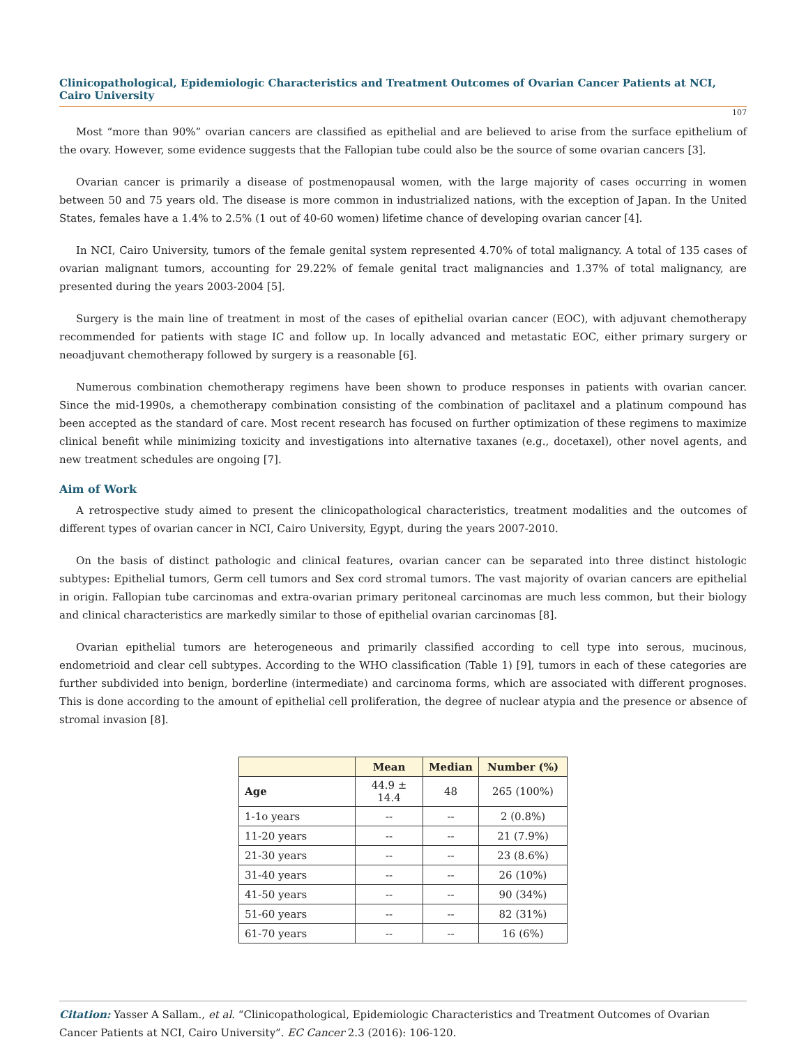Clinicopathological, Epidemiologic Characteristics and Treatment Outcomes of Ovarian Cancer Patients at NCI, Cairo University
107
Most “more than 90%” ovarian cancers are classified as epithelial and are believed to arise from the surface epithelium of the ovary. However, some evidence suggests that the Fallopian tube could also be the source of some ovarian cancers [3].
Ovarian cancer is primarily a disease of postmenopausal women, with the large majority of cases occurring in women between 50 and 75 years old. The disease is more common in industrialized nations, with the exception of Japan. In the United States, females have a 1.4% to 2.5% (1 out of 40-60 women) lifetime chance of developing ovarian cancer [4].
In NCI, Cairo University, tumors of the female genital system represented 4.70% of total malignancy. A total of 135 cases of ovarian malignant tumors, accounting for 29.22% of female genital tract malignancies and 1.37% of total malignancy, are presented during the years 2003-2004 [5].
Surgery is the main line of treatment in most of the cases of epithelial ovarian cancer (EOC), with adjuvant chemotherapy recommended for patients with stage IC and follow up. In locally advanced and metastatic EOC, either primary surgery or neoadjuvant chemotherapy followed by surgery is a reasonable [6].
Numerous combination chemotherapy regimens have been shown to produce responses in patients with ovarian cancer. Since the mid-1990s, a chemotherapy combination consisting of the combination of paclitaxel and a platinum compound has been accepted as the standard of care. Most recent research has focused on further optimization of these regimens to maximize clinical benefit while minimizing toxicity and investigations into alternative taxanes (e.g., docetaxel), other novel agents, and new treatment schedules are ongoing [7].
Aim of Work
A retrospective study aimed to present the clinicopathological characteristics, treatment modalities and the outcomes of different types of ovarian cancer in NCI, Cairo University, Egypt, during the years 2007-2010.
On the basis of distinct pathologic and clinical features, ovarian cancer can be separated into three distinct histologic subtypes: Epithelial tumors, Germ cell tumors and Sex cord stromal tumors. The vast majority of ovarian cancers are epithelial in origin. Fallopian tube carcinomas and extra-ovarian primary peritoneal carcinomas are much less common, but their biology and clinical characteristics are markedly similar to those of epithelial ovarian carcinomas [8].
Ovarian epithelial tumors are heterogeneous and primarily classified according to cell type into serous, mucinous, endometrioid and clear cell subtypes. According to the WHO classification (Table 1) [9], tumors in each of these categories are further subdivided into benign, borderline (intermediate) and carcinoma forms, which are associated with different prognoses. This is done according to the amount of epithelial cell proliferation, the degree of nuclear atypia and the presence or absence of stromal invasion [8].
| | Mean | Median | Number (%) |
| --- | --- | --- | --- |
| Age | 44.9 ± 14.4 | 48 | 265 (100%) |
| 1-1o years | -- | -- | 2 (0.8%) |
| 11-20 years | -- | -- | 21 (7.9%) |
| 21-30 years | -- | -- | 23 (8.6%) |
| 31-40 years | -- | -- | 26 (10%) |
| 41-50 years | -- | -- | 90 (34%) |
| 51-60 years | -- | -- | 82 (31%) |
| 61-70 years | -- | -- | 16 (6%) |
Citation: Yasser A Sallam., et al. “Clinicopathological, Epidemiologic Characteristics and Treatment Outcomes of Ovarian Cancer Patients at NCI, Cairo University”. EC Cancer 2.3 (2016): 106-120.